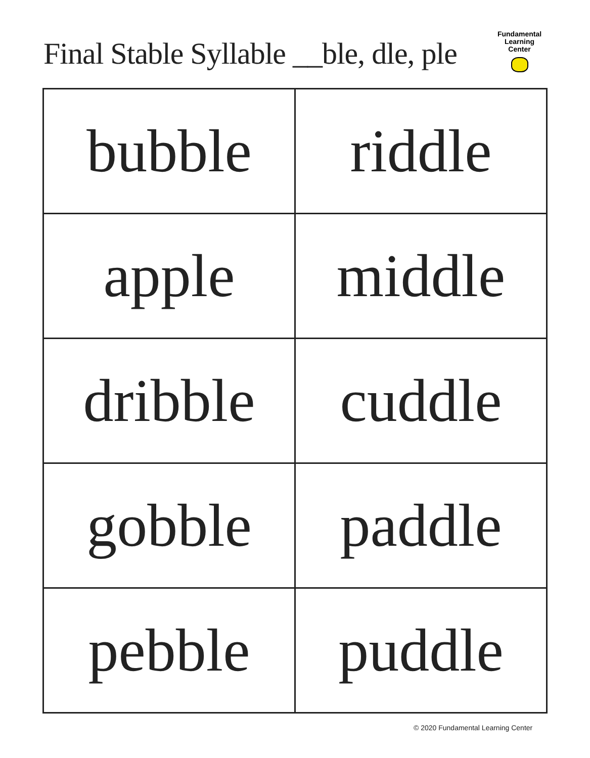Final Stable Syllable __ble, dle, ple
Fundamental
Learning
Center
| bubble | riddle |
| apple | middle |
| dribble | cuddle |
| gobble | paddle |
| pebble | puddle |
© 2020 Fundamental Learning Center